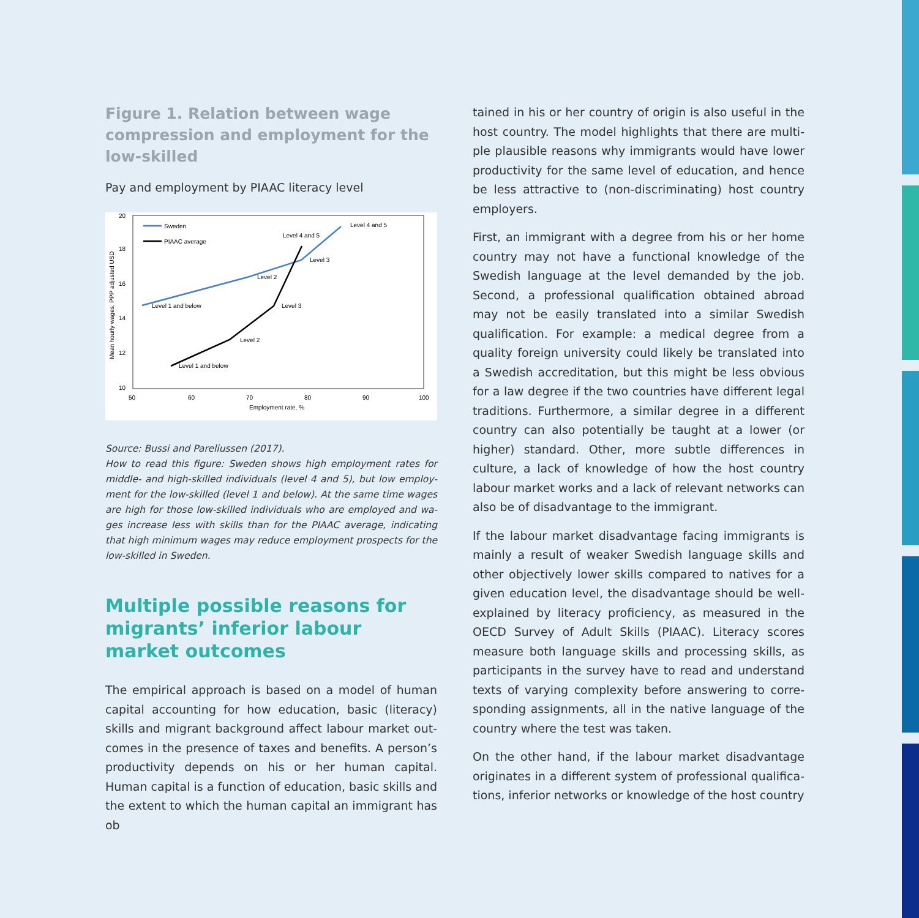Figure 1. Relation between wage compres­sion and employment for the low-skilled
Pay and employment by PIAAC literacy level
20
18
16
14
12
10
50
60
70
80
90
100
Employment rate, %
Mean hourly wages, PPP adjusted USD
Sweden
PIAAC average
Level 4 and 5
Level 4 and 5
Level 3
Level 2
Level 1 and below
Level 3
Level 2
Level 1 and below
Source: Bussi and Pareliussen (2017).
How to read this figure: Sweden shows high employment rates for middle- and high-skilled individuals (level 4 and 5), but low employ­ment for the low-skilled (level 1 and below). At the same time wages are high for those low-skilled individuals who are employed and wa­ges increase less with skills than for the PIAAC average, indicating that high minimum wages may reduce employment prospects for the low-skilled in Sweden.
Multiple possible reasons for migrants’ inferior labour market outcomes
The empirical approach is based on a model of human capital accounting for how education, basic (literacy) skills and migrant background affect labour market out­comes in the presence of taxes and benefits. A person’s productivity depends on his or her human capital. Human capital is a function of education, basic skills and the extent to which the human capital an immigrant has ob­
tained in his or her country of origin is also useful in the host country. The model highlights that there are multi­ple plausible reasons why immigrants would have lower productivity for the same level of education, and hence be less attractive to (non-discriminating) host country employers.
First, an immigrant with a degree from his or her home country may not have a functional knowledge of the Swedish language at the level demanded by the job. Second, a professional qualification obtained abroad may not be easily translated into a similar Swedish quali­fication. For example: a medical degree from a quality for­eign university could likely be translated into a Swedish accreditation, but this might be less obvious for a law degree if the two countries have different legal traditions. Furthermore, a similar degree in a different country can also potentially be taught at a lower (or higher) standard. Other, more subtle differences in culture, a lack of knowl­edge of how the host country labour market works and a lack of relevant networks can also be of disadvantage to the immigrant.
If the labour market disadvantage facing immigrants is mainly a result of weaker Swedish language skills and other objectively lower skills compared to natives for a given education level, the disadvantage should be well-explained by literacy proficiency, as measured in the OECD Survey of Adult Skills (PIAAC). Literacy scores measure both language skills and processing skills, as participants in the survey have to read and understand texts of varying complexity before answering to corre­sponding assignments, all in the native language of the country where the test was taken.
On the other hand, if the labour market disadvantage originates in a different system of professional qualifica­tions, inferior networks or knowledge of the host country